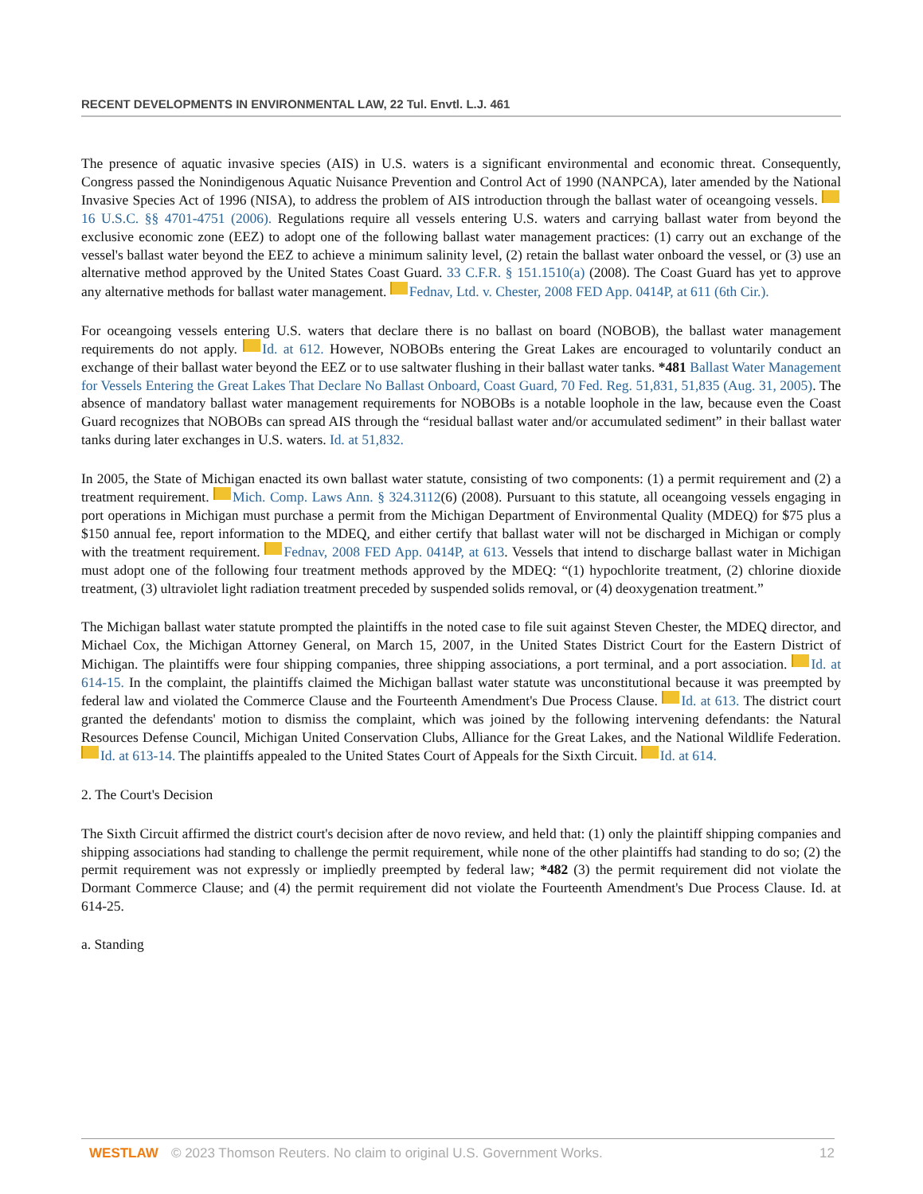RECENT DEVELOPMENTS IN ENVIRONMENTAL LAW, 22 Tul. Envtl. L.J. 461
The presence of aquatic invasive species (AIS) in U.S. waters is a significant environmental and economic threat. Consequently, Congress passed the Nonindigenous Aquatic Nuisance Prevention and Control Act of 1990 (NANPCA), later amended by the National Invasive Species Act of 1996 (NISA), to address the problem of AIS introduction through the ballast water of oceangoing vessels. 16 U.S.C. §§ 4701-4751 (2006). Regulations require all vessels entering U.S. waters and carrying ballast water from beyond the exclusive economic zone (EEZ) to adopt one of the following ballast water management practices: (1) carry out an exchange of the vessel's ballast water beyond the EEZ to achieve a minimum salinity level, (2) retain the ballast water onboard the vessel, or (3) use an alternative method approved by the United States Coast Guard. 33 C.F.R. § 151.1510(a) (2008). The Coast Guard has yet to approve any alternative methods for ballast water management. Fednav, Ltd. v. Chester, 2008 FED App. 0414P, at 611 (6th Cir.).
For oceangoing vessels entering U.S. waters that declare there is no ballast on board (NOBOB), the ballast water management requirements do not apply. Id. at 612. However, NOBOBs entering the Great Lakes are encouraged to voluntarily conduct an exchange of their ballast water beyond the EEZ or to use saltwater flushing in their ballast water tanks. *481 Ballast Water Management for Vessels Entering the Great Lakes That Declare No Ballast Onboard, Coast Guard, 70 Fed. Reg. 51,831, 51,835 (Aug. 31, 2005). The absence of mandatory ballast water management requirements for NOBOBs is a notable loophole in the law, because even the Coast Guard recognizes that NOBOBs can spread AIS through the “residual ballast water and/or accumulated sediment” in their ballast water tanks during later exchanges in U.S. waters. Id. at 51,832.
In 2005, the State of Michigan enacted its own ballast water statute, consisting of two components: (1) a permit requirement and (2) a treatment requirement. Mich. Comp. Laws Ann. § 324.3112(6) (2008). Pursuant to this statute, all oceangoing vessels engaging in port operations in Michigan must purchase a permit from the Michigan Department of Environmental Quality (MDEQ) for $75 plus a $150 annual fee, report information to the MDEQ, and either certify that ballast water will not be discharged in Michigan or comply with the treatment requirement. Fednav, 2008 FED App. 0414P, at 613. Vessels that intend to discharge ballast water in Michigan must adopt one of the following four treatment methods approved by the MDEQ: “(1) hypochlorite treatment, (2) chlorine dioxide treatment, (3) ultraviolet light radiation treatment preceded by suspended solids removal, or (4) deoxygenation treatment.”
The Michigan ballast water statute prompted the plaintiffs in the noted case to file suit against Steven Chester, the MDEQ director, and Michael Cox, the Michigan Attorney General, on March 15, 2007, in the United States District Court for the Eastern District of Michigan. The plaintiffs were four shipping companies, three shipping associations, a port terminal, and a port association. Id. at 614-15. In the complaint, the plaintiffs claimed the Michigan ballast water statute was unconstitutional because it was preempted by federal law and violated the Commerce Clause and the Fourteenth Amendment's Due Process Clause. Id. at 613. The district court granted the defendants' motion to dismiss the complaint, which was joined by the following intervening defendants: the Natural Resources Defense Council, Michigan United Conservation Clubs, Alliance for the Great Lakes, and the National Wildlife Federation. Id. at 613-14. The plaintiffs appealed to the United States Court of Appeals for the Sixth Circuit. Id. at 614.
2. The Court's Decision
The Sixth Circuit affirmed the district court's decision after de novo review, and held that: (1) only the plaintiff shipping companies and shipping associations had standing to challenge the permit requirement, while none of the other plaintiffs had standing to do so; (2) the permit requirement was not expressly or impliedly preempted by federal law; *482 (3) the permit requirement did not violate the Dormant Commerce Clause; and (4) the permit requirement did not violate the Fourteenth Amendment's Due Process Clause. Id. at 614-25.
a. Standing
WESTLAW © 2023 Thomson Reuters. No claim to original U.S. Government Works. 12